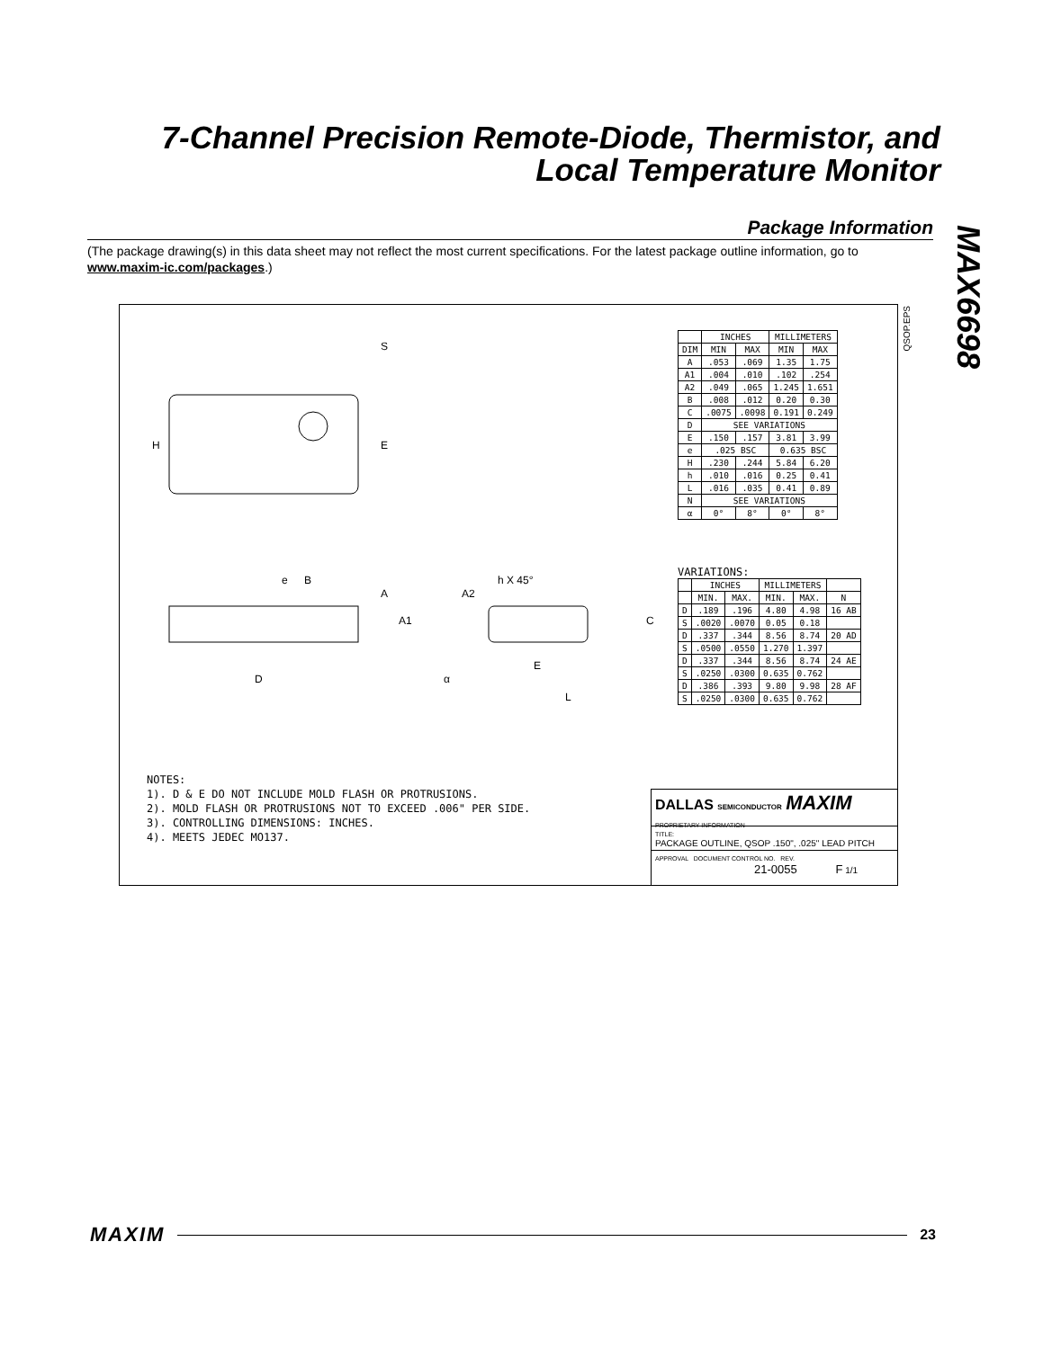7-Channel Precision Remote-Diode, Thermistor, and Local Temperature Monitor
MAX6698
Package Information
(The package drawing(s) in this data sheet may not reflect the most current specifications. For the latest package outline information, go to www.maxim-ic.com/packages.)
H
E
S
e
B
A
A1
D
A2
h X 45°
E
α
L
C
| | INCHES | | MILLIMETERS | |
| --- | --- | --- | --- | --- |
| DIM | MIN | MAX | MIN | MAX |
| A | .053 | .069 | 1.35 | 1.75 |
| A1 | .004 | .010 | .102 | .254 |
| A2 | .049 | .065 | 1.245 | 1.651 |
| B | .008 | .012 | 0.20 | 0.30 |
| C | .0075 | .0098 | 0.191 | 0.249 |
| D | SEE VARIATIONS | | | |
| E | .150 | .157 | 3.81 | 3.99 |
| e | .025 BSC | | 0.635 BSC | |
| H | .230 | .244 | 5.84 | 6.20 |
| h | .010 | .016 | 0.25 | 0.41 |
| L | .016 | .035 | 0.41 | 0.89 |
| N | SEE VARIATIONS | | | |
| α | 0° | 8° | 0° | 8° |
VARIATIONS:
| | INCHES | | MILLIMETERS | | |
| --- | --- | --- | --- | --- | --- |
| | MIN. | MAX. | MIN. | MAX. | N |
| D | .189 | .196 | 4.80 | 4.98 | 16 AB |
| S | .0020 | .0070 | 0.05 | 0.18 | |
| D | .337 | .344 | 8.56 | 8.74 | 20 AD |
| S | .0500 | .0550 | 1.270 | 1.397 | |
| D | .337 | .344 | 8.56 | 8.74 | 24 AE |
| S | .0250 | .0300 | 0.635 | 0.762 | |
| D | .386 | .393 | 9.80 | 9.98 | 28 AF |
| S | .0250 | .0300 | 0.635 | 0.762 | |
NOTES:
1). D & E DO NOT INCLUDE MOLD FLASH OR PROTRUSIONS.
2). MOLD FLASH OR PROTRUSIONS NOT TO EXCEED .006" PER SIDE.
3). CONTROLLING DIMENSIONS: INCHES.
4). MEETS JEDEC MO137.
DALLAS SEMICONDUCTOR MAXIM
PROPRIETARY INFORMATION
TITLE:
PACKAGE OUTLINE, QSOP .150", .025" LEAD PITCH
APPROVAL DOCUMENT CONTROL NO. REV.
21-0055 F 1/1
QSOP.EPS
MAXIM 23